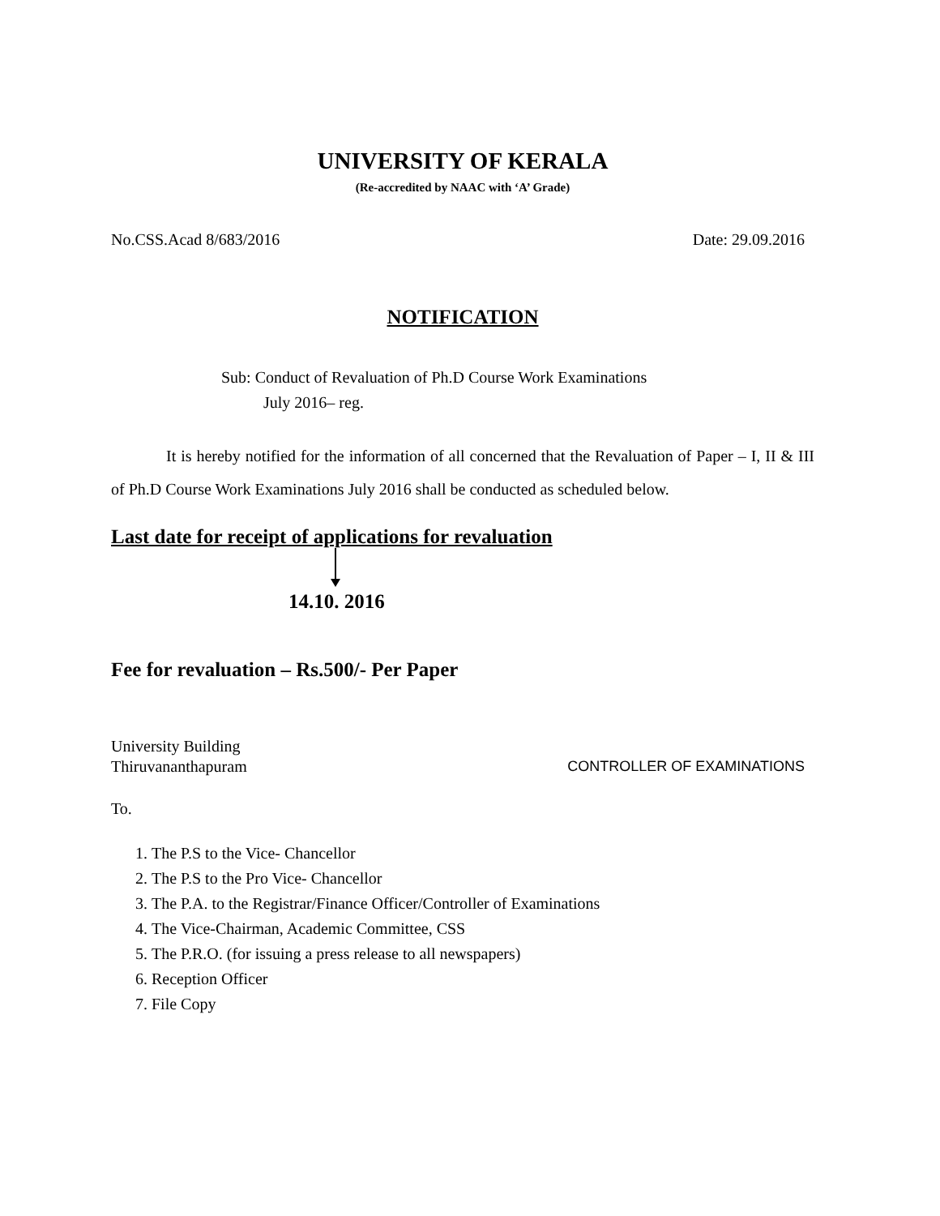UNIVERSITY OF KERALA
(Re-accredited by NAAC with ‘A’ Grade)
No.CSS.Acad 8/683/2016 Date: 29.09.2016
NOTIFICATION
Sub: Conduct of Revaluation of Ph.D Course Work Examinations
July 2016– reg.
It is hereby notified for the information of all concerned that the Revaluation of Paper – I, II & III of Ph.D Course Work Examinations July 2016 shall be conducted as scheduled below.
Last date for receipt of applications for revaluation
14.10. 2016
Fee for revaluation – Rs.500/- Per Paper
University Building
Thiruvananthapuram CONTROLLER OF EXAMINATIONS
To.
1. The P.S to the Vice- Chancellor
2. The P.S to the Pro Vice- Chancellor
3. The P.A. to the Registrar/Finance Officer/Controller of Examinations
4. The Vice-Chairman, Academic Committee, CSS
5. The P.R.O. (for issuing a press release to all newspapers)
6. Reception Officer
7. File Copy